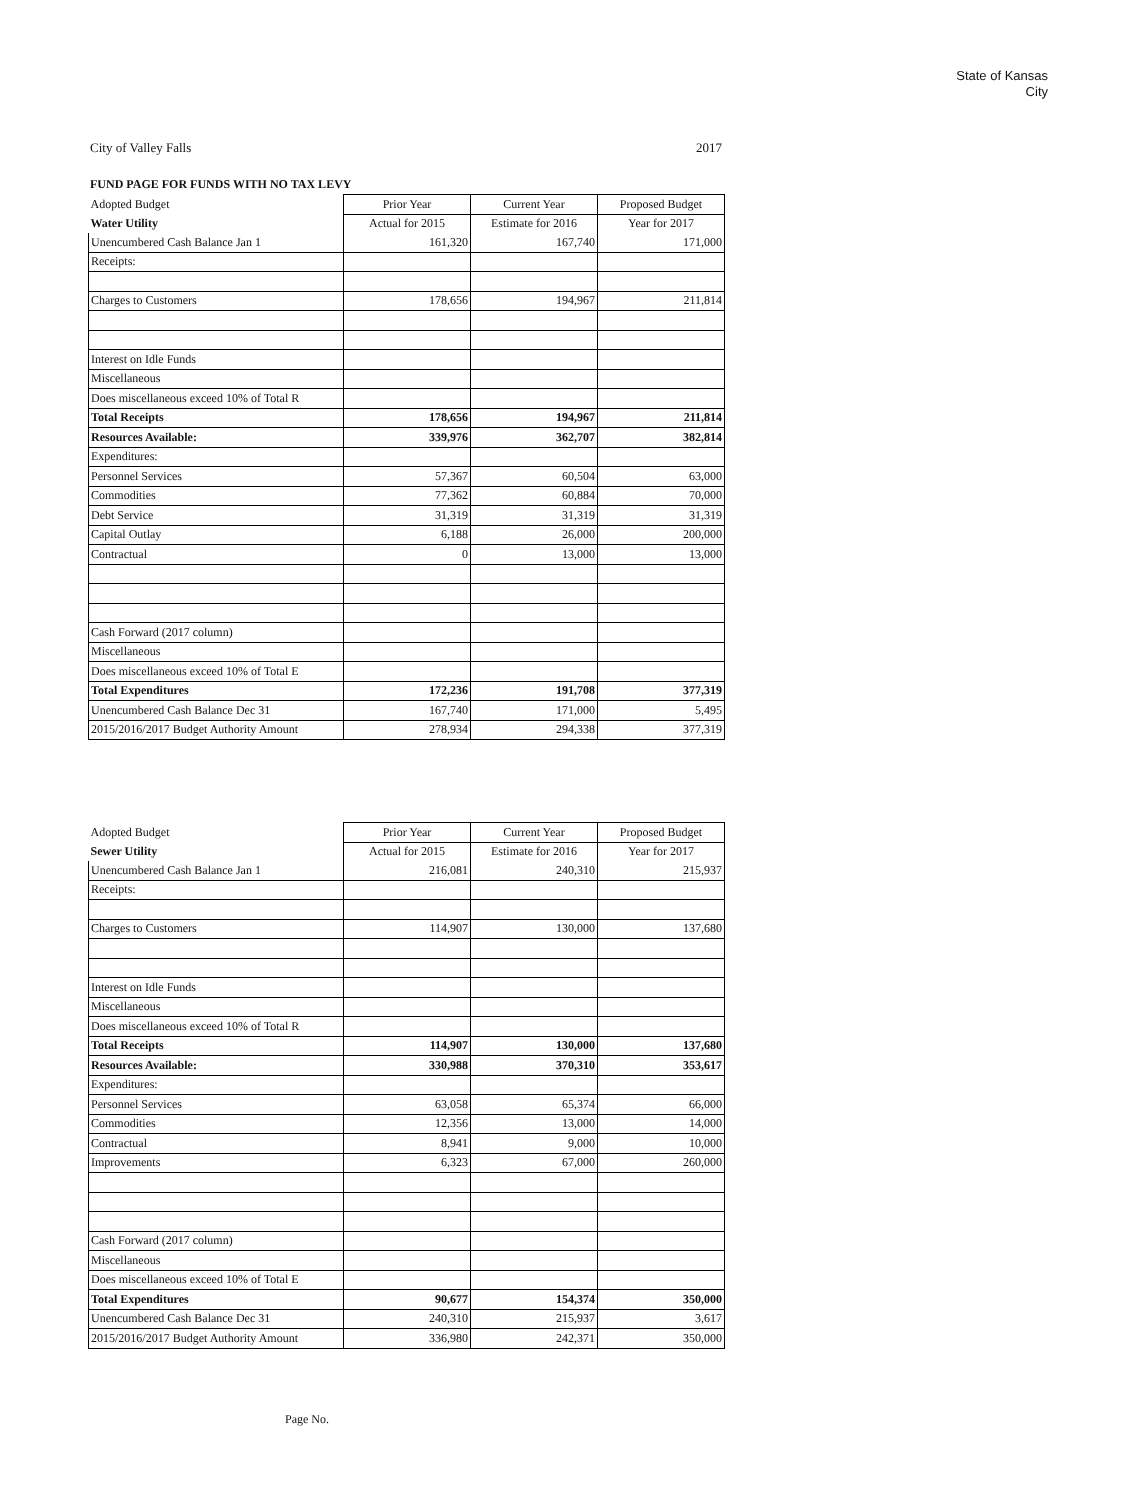State of Kansas
City
City of Valley Falls 2017
FUND PAGE FOR FUNDS WITH NO TAX LEVY
| Adopted Budget | Prior Year | Current Year | Proposed Budget |
| --- | --- | --- | --- |
| Water Utility | Actual for 2015 | Estimate for 2016 | Year for 2017 |
| Unencumbered Cash Balance Jan 1 | 161,320 | 167,740 | 171,000 |
| Receipts: | | | |
| Charges to Customers | 178,656 | 194,967 | 211,814 |
| Interest on Idle Funds | | | |
| Miscellaneous | | | |
| Does miscellaneous exceed 10% of Total R | | | |
| Total Receipts | 178,656 | 194,967 | 211,814 |
| Resources Available: | 339,976 | 362,707 | 382,814 |
| Expenditures: | | | |
| Personnel Services | 57,367 | 60,504 | 63,000 |
| Commodities | 77,362 | 60,884 | 70,000 |
| Debt Service | 31,319 | 31,319 | 31,319 |
| Capital Outlay | 6,188 | 26,000 | 200,000 |
| Contractual | 0 | 13,000 | 13,000 |
| Cash Forward (2017 column) | | | |
| Miscellaneous | | | |
| Does miscellaneous exceed 10% of Total E | | | |
| Total Expenditures | 172,236 | 191,708 | 377,319 |
| Unencumbered Cash Balance Dec 31 | 167,740 | 171,000 | 5,495 |
| 2015/2016/2017 Budget Authority Amount | 278,934 | 294,338 | 377,319 |
| Adopted Budget | Prior Year | Current Year | Proposed Budget |
| --- | --- | --- | --- |
| Sewer Utility | Actual for 2015 | Estimate for 2016 | Year for 2017 |
| Unencumbered Cash Balance Jan 1 | 216,081 | 240,310 | 215,937 |
| Receipts: | | | |
| Charges to Customers | 114,907 | 130,000 | 137,680 |
| Interest on Idle Funds | | | |
| Miscellaneous | | | |
| Does miscellaneous exceed 10% of Total R | | | |
| Total Receipts | 114,907 | 130,000 | 137,680 |
| Resources Available: | 330,988 | 370,310 | 353,617 |
| Expenditures: | | | |
| Personnel Services | 63,058 | 65,374 | 66,000 |
| Commodities | 12,356 | 13,000 | 14,000 |
| Contractual | 8,941 | 9,000 | 10,000 |
| Improvements | 6,323 | 67,000 | 260,000 |
| Cash Forward (2017 column) | | | |
| Miscellaneous | | | |
| Does miscellaneous exceed 10% of Total E | | | |
| Total Expenditures | 90,677 | 154,374 | 350,000 |
| Unencumbered Cash Balance Dec 31 | 240,310 | 215,937 | 3,617 |
| 2015/2016/2017 Budget Authority Amount | 336,980 | 242,371 | 350,000 |
Page No.